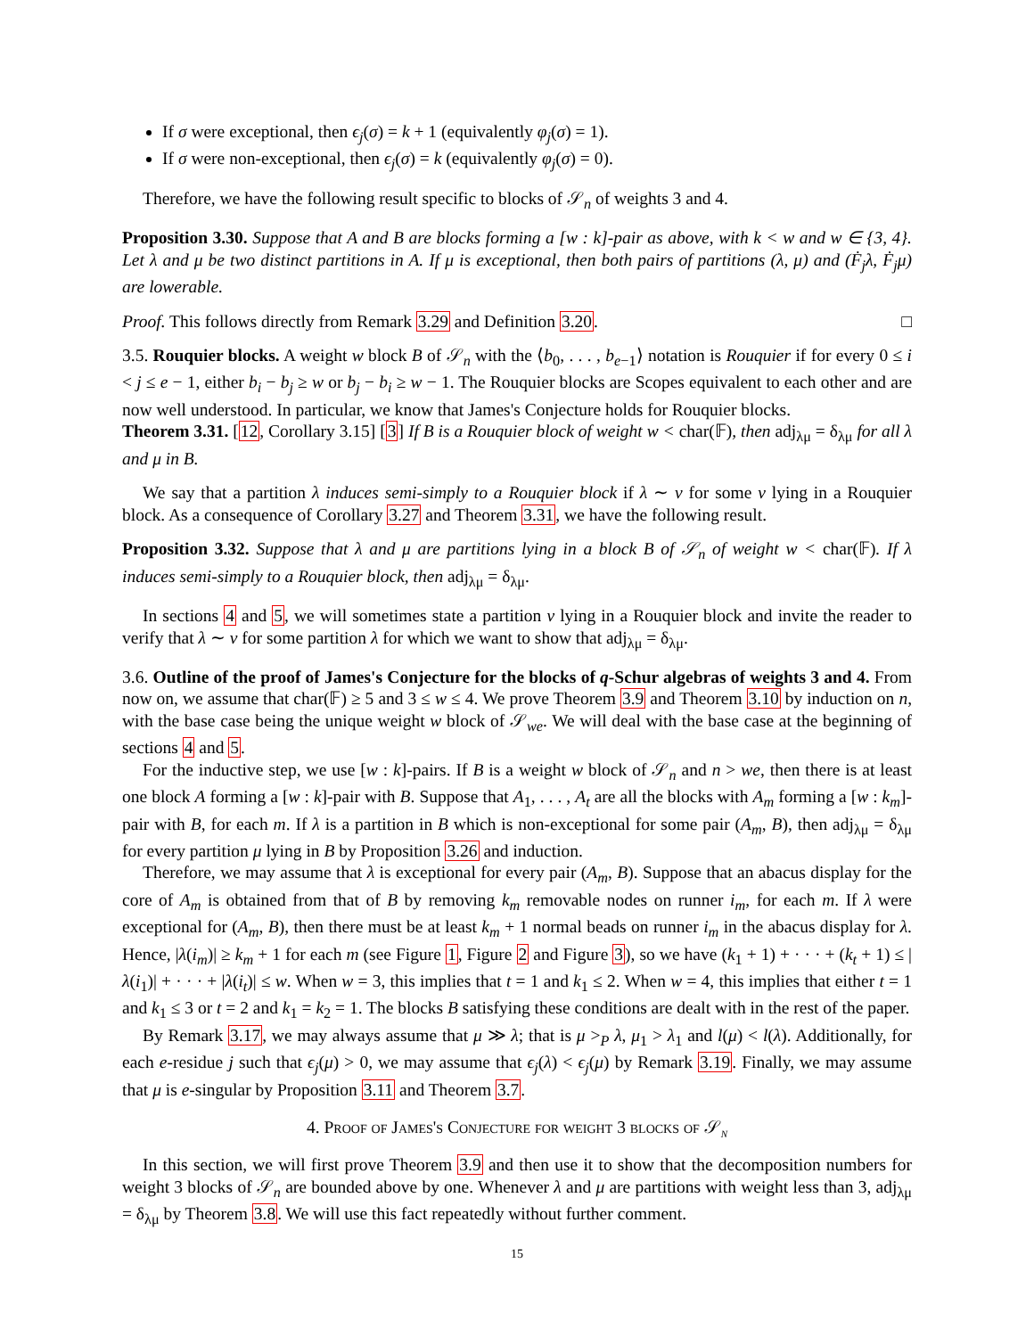If σ were exceptional, then ϵ<sub>j</sub>(σ) = k + 1 (equivalently φ<sub>j</sub>(σ) = 1).
If σ were non-exceptional, then ϵ<sub>j</sub>(σ) = k (equivalently φ<sub>j</sub>(σ) = 0).
Therefore, we have the following result specific to blocks of 𝒮<sub>n</sub> of weights 3 and 4.
Proposition 3.30. Suppose that A and B are blocks forming a [w : k]-pair as above, with k < w and w ∈ {3, 4}. Let λ and μ be two distinct partitions in A. If μ is exceptional, then both pairs of partitions (λ, μ) and (Ḟ<sub>j</sub>λ, Ḟ<sub>j</sub>μ) are lowerable.
Proof. This follows directly from Remark 3.29 and Definition 3.20. □
3.5. Rouquier blocks. A weight w block B of 𝒮<sub>n</sub> with the ⟨b<sub>0</sub>, . . . , b<sub>e−1</sub>⟩ notation is Rouquier if for every 0 ≤ i < j ≤ e − 1, either b<sub>i</sub> − b<sub>j</sub> ≥ w or b<sub>j</sub> − b<sub>i</sub> ≥ w − 1. The Rouquier blocks are Scopes equivalent to each other and are now well understood. In particular, we know that James's Conjecture holds for Rouquier blocks.
Theorem 3.31. [12, Corollary 3.15] [3] If B is a Rouquier block of weight w < char(𝔽), then adj<sub>λμ</sub> = δ<sub>λμ</sub> for all λ and μ in B.
We say that a partition λ induces semi-simply to a Rouquier block if λ ∼ ν for some ν lying in a Rouquier block. As a consequence of Corollary 3.27 and Theorem 3.31, we have the following result.
Proposition 3.32. Suppose that λ and μ are partitions lying in a block B of 𝒮<sub>n</sub> of weight w < char(𝔽). If λ induces semi-simply to a Rouquier block, then adj<sub>λμ</sub> = δ<sub>λμ</sub>.
In sections 4 and 5, we will sometimes state a partition ν lying in a Rouquier block and invite the reader to verify that λ ∼ ν for some partition λ for which we want to show that adj<sub>λμ</sub> = δ<sub>λμ</sub>.
3.6. Outline of the proof of James's Conjecture for the blocks of q-Schur algebras of weights 3 and 4. From now on, we assume that char(𝔽) ≥ 5 and 3 ≤ w ≤ 4. We prove Theorem 3.9 and Theorem 3.10 by induction on n, with the base case being the unique weight w block of 𝒮<sub>we</sub>. We will deal with the base case at the beginning of sections 4 and 5.
For the inductive step, we use [w : k]-pairs. If B is a weight w block of 𝒮<sub>n</sub> and n > we, then there is at least one block A forming a [w : k]-pair with B. Suppose that A<sub>1</sub>, . . . , A<sub>t</sub> are all the blocks with A<sub>m</sub> forming a [w : k<sub>m</sub>]-pair with B, for each m. If λ is a partition in B which is non-exceptional for some pair (A<sub>m</sub>, B), then adj<sub>λμ</sub> = δ<sub>λμ</sub> for every partition μ lying in B by Proposition 3.26 and induction.
Therefore, we may assume that λ is exceptional for every pair (A<sub>m</sub>, B). Suppose that an abacus display for the core of A<sub>m</sub> is obtained from that of B by removing k<sub>m</sub> removable nodes on runner i<sub>m</sub>, for each m. If λ were exceptional for (A<sub>m</sub>, B), then there must be at least k<sub>m</sub> + 1 normal beads on runner i<sub>m</sub> in the abacus display for λ. Hence, |λ(i<sub>m</sub>)| ≥ k<sub>m</sub> + 1 for each m (see Figure 1, Figure 2 and Figure 3), so we have (k<sub>1</sub> + 1) + · · · + (k<sub>t</sub> + 1) ≤ |λ(i<sub>1</sub>)| + · · · + |λ(i<sub>t</sub>)| ≤ w. When w = 3, this implies that t = 1 and k<sub>1</sub> ≤ 2. When w = 4, this implies that either t = 1 and k<sub>1</sub> ≤ 3 or t = 2 and k<sub>1</sub> = k<sub>2</sub> = 1. The blocks B satisfying these conditions are dealt with in the rest of the paper.
By Remark 3.17, we may always assume that μ ≫ λ; that is μ ><sub>P</sub> λ, μ<sub>1</sub> > λ<sub>1</sub> and l(μ) < l(λ). Additionally, for each e-residue j such that ϵ<sub>j</sub>(μ) > 0, we may assume that ϵ<sub>j</sub>(λ) < ϵ<sub>j</sub>(μ) by Remark 3.19. Finally, we may assume that μ is e-singular by Proposition 3.11 and Theorem 3.7.
4. Proof of James's Conjecture for weight 3 blocks of 𝒮<sub>n</sub>
In this section, we will first prove Theorem 3.9 and then use it to show that the decomposition numbers for weight 3 blocks of 𝒮<sub>n</sub> are bounded above by one. Whenever λ and μ are partitions with weight less than 3, adj<sub>λμ</sub> = δ<sub>λμ</sub> by Theorem 3.8. We will use this fact repeatedly without further comment.
15